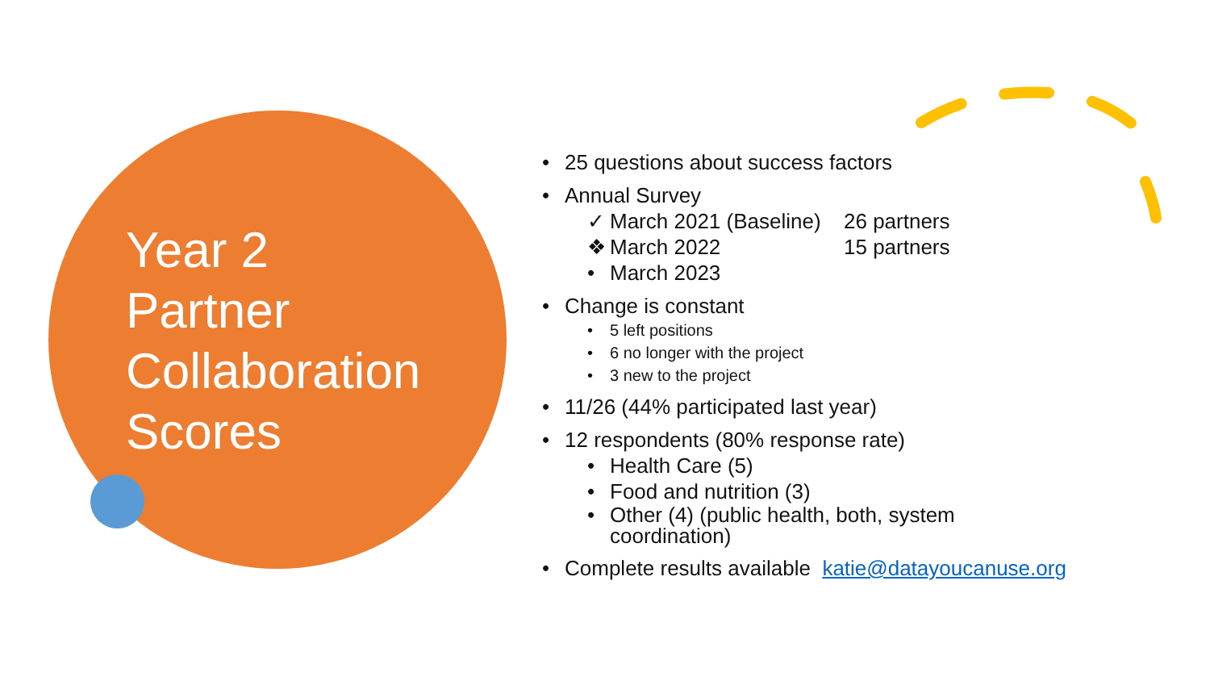Year 2
Partner
Collaboration
Scores
• 25 questions about success factors
• Annual Survey
✓ March 2021 (Baseline) 26 partners
❖ March 2022 15 partners
• March 2023
• Change is constant
• 5 left positions
• 6 no longer with the project
• 3 new to the project
• 11/26 (44% participated last year)
• 12 respondents (80% response rate)
• Health Care (5)
• Food and nutrition (3)
• Other (4) (public health, both, system
coordination)
• Complete results available katie@datayoucanuse.org